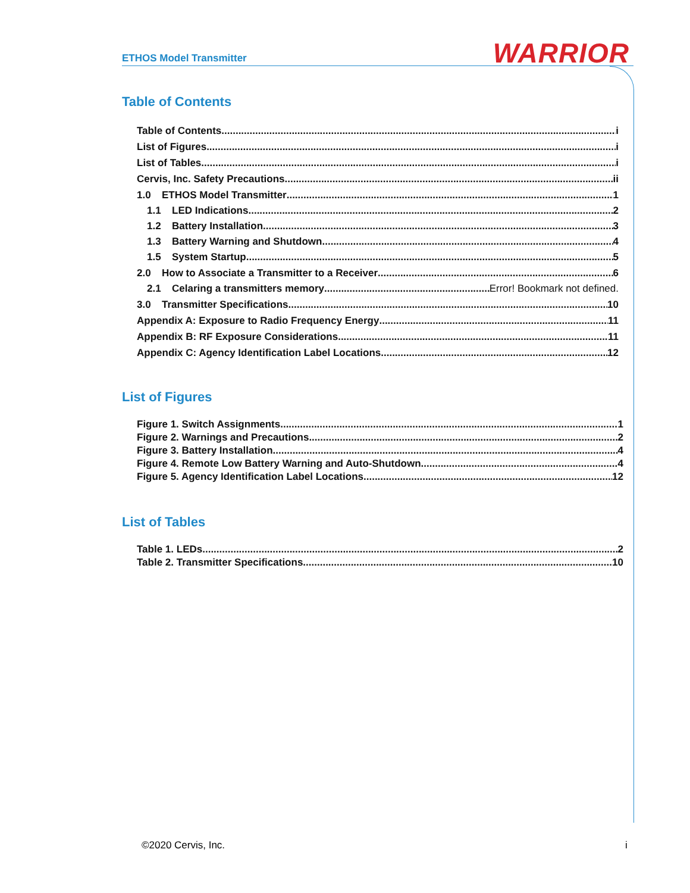ETHOS Model Transmitter WARRIOR
Table of Contents
Table of Contents i
List of Figures i
List of Tables i
Cervis, Inc. Safety Precautions ii
1.0 ETHOS Model Transmitter 1
1.1 LED Indications 2
1.2 Battery Installation 3
1.3 Battery Warning and Shutdown 4
1.5 System Startup 5
2.0 How to Associate a Transmitter to a Receiver 6
2.1 Celaring a transmitters memory Error! Bookmark not defined.
3.0 Transmitter Specifications 10
Appendix A: Exposure to Radio Frequency Energy 11
Appendix B: RF Exposure Considerations 11
Appendix C: Agency Identification Label Locations 12
List of Figures
Figure 1. Switch Assignments 1
Figure 2. Warnings and Precautions 2
Figure 3. Battery Installation 4
Figure 4. Remote Low Battery Warning and Auto-Shutdown 4
Figure 5. Agency Identification Label Locations 12
List of Tables
Table 1. LEDs 2
Table 2. Transmitter Specifications 10
©2020 Cervis, Inc. i